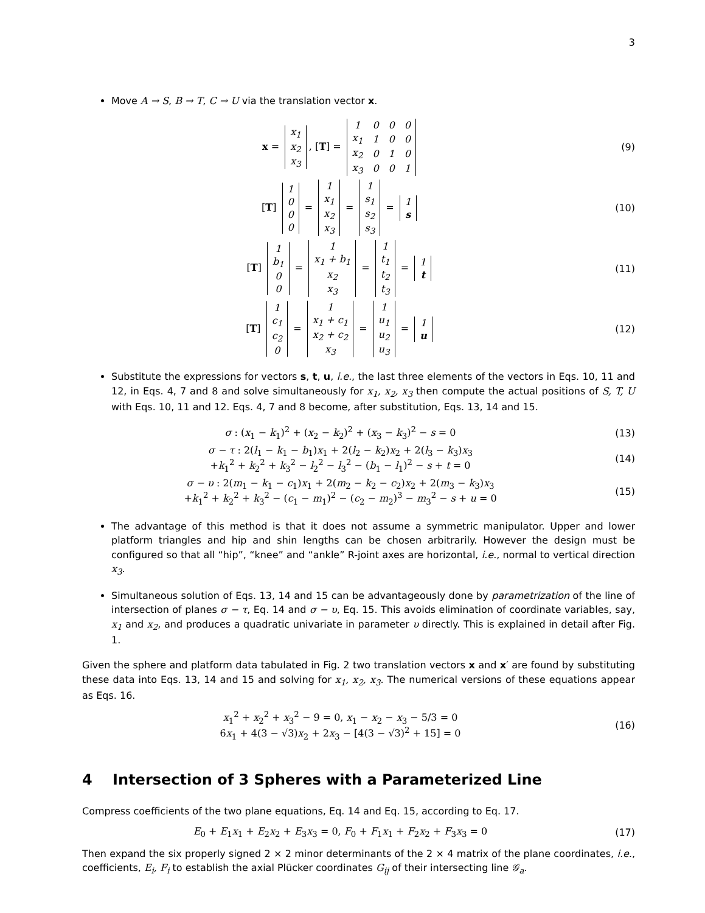3
Move A → S, B → T, C → U via the translation vector x.
x =
| x<sub>1</sub> |
| x<sub>2</sub> |
| x<sub>3</sub> |
, [T] =
| 1 | 0 | 0 | 0 |
| x<sub>1</sub> | 1 | 0 | 0 |
| x<sub>2</sub> | 0 | 1 | 0 |
| x<sub>3</sub> | 0 | 0 | 1 |
(9)
[T]
| 1 |
| 0 |
| 0 |
| 0 |
=
| 1 |
| x<sub>1</sub> |
| x<sub>2</sub> |
| x<sub>3</sub> |
=
| 1 |
| s<sub>1</sub> |
| s<sub>2</sub> |
| s<sub>3</sub> |
=
| 1 |
| s |
(10)
[T]
| 1 |
| b<sub>1</sub> |
| 0 |
| 0 |
=
| 1 |
| x<sub>1</sub> + b<sub>1</sub> |
| x<sub>2</sub> |
| x<sub>3</sub> |
=
| 1 |
| t<sub>1</sub> |
| t<sub>2</sub> |
| t<sub>3</sub> |
=
| 1 |
| t |
(11)
[T]
| 1 |
| c<sub>1</sub> |
| c<sub>2</sub> |
| 0 |
=
| 1 |
| x<sub>1</sub> + c<sub>1</sub> |
| x<sub>2</sub> + c<sub>2</sub> |
| x<sub>3</sub> |
=
| 1 |
| u<sub>1</sub> |
| u<sub>2</sub> |
| u<sub>3</sub> |
=
| 1 |
| u |
(12)
Substitute the expressions for vectors s, t, u, i.e., the last three elements of the vectors in Eqs. 10, 11 and 12, in Eqs. 4, 7 and 8 and solve simultaneously for x<sub>1</sub>, x<sub>2</sub>, x<sub>3</sub> then compute the actual positions of S, T, U with Eqs. 10, 11 and 12. Eqs. 4, 7 and 8 become, after substitution, Eqs. 13, 14 and 15.
σ : (x<sub>1</sub> − k<sub>1</sub>)<sup>2</sup> + (x<sub>2</sub> − k<sub>2</sub>)<sup>2</sup> + (x<sub>3</sub> − k<sub>3</sub>)<sup>2</sup> − s = 0
(13)
σ − τ : 2(l<sub>1</sub> − k<sub>1</sub> − b<sub>1</sub>)x<sub>1</sub> + 2(l<sub>2</sub> − k<sub>2</sub>)x<sub>2</sub> + 2(l<sub>3</sub> − k<sub>3</sub>)x<sub>3</sub>
+k<sub>1</sub><sup>2</sup> + k<sub>2</sub><sup>2</sup> + k<sub>3</sub><sup>2</sup> − l<sub>2</sub><sup>2</sup> − l<sub>3</sub><sup>2</sup> − (b<sub>1</sub> − l<sub>1</sub>)<sup>2</sup> − s + t = 0
(14)
σ − υ : 2(m<sub>1</sub> − k<sub>1</sub> − c<sub>1</sub>)x<sub>1</sub> + 2(m<sub>2</sub> − k<sub>2</sub> − c<sub>2</sub>)x<sub>2</sub> + 2(m<sub>3</sub> − k<sub>3</sub>)x<sub>3</sub>
+k<sub>1</sub><sup>2</sup> + k<sub>2</sub><sup>2</sup> + k<sub>3</sub><sup>2</sup> − (c<sub>1</sub> − m<sub>1</sub>)<sup>2</sup> − (c<sub>2</sub> − m<sub>2</sub>)<sup>3</sup> − m<sub>3</sub><sup>2</sup> − s + u = 0
(15)
The advantage of this method is that it does not assume a symmetric manipulator. Upper and lower platform triangles and hip and shin lengths can be chosen arbitrarily. However the design must be configured so that all “hip”, “knee” and “ankle” R-joint axes are horizontal, i.e., normal to vertical direction x<sub>3</sub>.
Simultaneous solution of Eqs. 13, 14 and 15 can be advantageously done by parametrization of the line of intersection of planes σ − τ, Eq. 14 and σ − υ, Eq. 15. This avoids elimination of coordinate variables, say, x<sub>1</sub> and x<sub>2</sub>, and produces a quadratic univariate in parameter υ directly. This is explained in detail after Fig. 1.
Given the sphere and platform data tabulated in Fig. 2 two translation vectors x and x′ are found by substituting these data into Eqs. 13, 14 and 15 and solving for x<sub>1</sub>, x<sub>2</sub>, x<sub>3</sub>. The numerical versions of these equations appear as Eqs. 16.
x<sub>1</sub><sup>2</sup> + x<sub>2</sub><sup>2</sup> + x<sub>3</sub><sup>2</sup> − 9 = 0, x<sub>1</sub> − x<sub>2</sub> − x<sub>3</sub> − 5/3 = 0
6x<sub>1</sub> + 4(3 − √3)x<sub>2</sub> + 2x<sub>3</sub> − [4(3 − √3)<sup>2</sup> + 15] = 0
(16)
4 Intersection of 3 Spheres with a Parameterized Line
Compress coefficients of the two plane equations, Eq. 14 and Eq. 15, according to Eq. 17.
E<sub>0</sub> + E<sub>1</sub>x<sub>1</sub> + E<sub>2</sub>x<sub>2</sub> + E<sub>3</sub>x<sub>3</sub> = 0, F<sub>0</sub> + F<sub>1</sub>x<sub>1</sub> + F<sub>2</sub>x<sub>2</sub> + F<sub>3</sub>x<sub>3</sub> = 0
(17)
Then expand the six properly signed 2 × 2 minor determinants of the 2 × 4 matrix of the plane coordinates, i.e., coefficients, E<sub>i</sub>, F<sub>i</sub> to establish the axial Plücker coordinates G<sub>ij</sub> of their intersecting line 𝒢<sub>a</sub>.